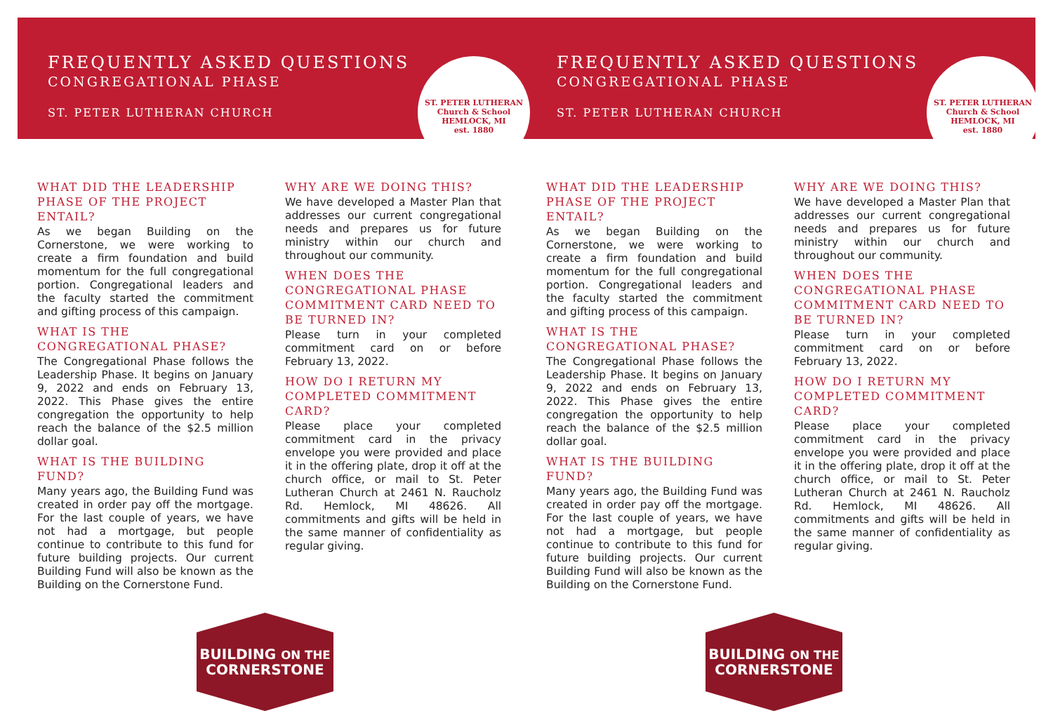FREQUENTLY ASKED QUESTIONS
CONGREGATIONAL PHASE
ST. PETER LUTHERAN CHURCH
ST. PETER LUTHERAN
Church & School
HEMLOCK, MI
est. 1880
WHAT DID THE LEADERSHIP PHASE OF THE PROJECT ENTAIL?
As we began Building on the Cornerstone, we were working to create a firm foundation and build momentum for the full congregational portion. Congregational leaders and the faculty started the commitment and gifting process of this campaign.
WHAT IS THE CONGREGATIONAL PHASE?
The Congregational Phase follows the Leadership Phase. It begins on January 9, 2022 and ends on February 13, 2022. This Phase gives the entire congregation the opportunity to help reach the balance of the $2.5 million dollar goal.
WHAT IS THE BUILDING FUND?
Many years ago, the Building Fund was created in order pay off the mortgage. For the last couple of years, we have not had a mortgage, but people continue to contribute to this fund for future building projects. Our current Building Fund will also be known as the Building on the Cornerstone Fund.
WHY ARE WE DOING THIS?
We have developed a Master Plan that addresses our current congregational needs and prepares us for future ministry within our church and throughout our community.
WHEN DOES THE CONGREGATIONAL PHASE COMMITMENT CARD NEED TO BE TURNED IN?
Please turn in your completed commitment card on or before February 13, 2022.
HOW DO I RETURN MY COMPLETED COMMITMENT CARD?
Please place your completed commitment card in the privacy envelope you were provided and place it in the offering plate, drop it off at the church office, or mail to St. Peter Lutheran Church at 2461 N. Raucholz Rd. Hemlock, MI 48626. All commitments and gifts will be held in the same manner of confidentiality as regular giving.
BUILDING ON THE
CORNERSTONE
FREQUENTLY ASKED QUESTIONS
CONGREGATIONAL PHASE
ST. PETER LUTHERAN CHURCH
ST. PETER LUTHERAN
Church & School
HEMLOCK, MI
est. 1880
WHAT DID THE LEADERSHIP PHASE OF THE PROJECT ENTAIL?
As we began Building on the Cornerstone, we were working to create a firm foundation and build momentum for the full congregational portion. Congregational leaders and the faculty started the commitment and gifting process of this campaign.
WHAT IS THE CONGREGATIONAL PHASE?
The Congregational Phase follows the Leadership Phase. It begins on January 9, 2022 and ends on February 13, 2022. This Phase gives the entire congregation the opportunity to help reach the balance of the $2.5 million dollar goal.
WHAT IS THE BUILDING FUND?
Many years ago, the Building Fund was created in order pay off the mortgage. For the last couple of years, we have not had a mortgage, but people continue to contribute to this fund for future building projects. Our current Building Fund will also be known as the Building on the Cornerstone Fund.
WHY ARE WE DOING THIS?
We have developed a Master Plan that addresses our current congregational needs and prepares us for future ministry within our church and throughout our community.
WHEN DOES THE CONGREGATIONAL PHASE COMMITMENT CARD NEED TO BE TURNED IN?
Please turn in your completed commitment card on or before February 13, 2022.
HOW DO I RETURN MY COMPLETED COMMITMENT CARD?
Please place your completed commitment card in the privacy envelope you were provided and place it in the offering plate, drop it off at the church office, or mail to St. Peter Lutheran Church at 2461 N. Raucholz Rd. Hemlock, MI 48626. All commitments and gifts will be held in the same manner of confidentiality as regular giving.
BUILDING ON THE
CORNERSTONE